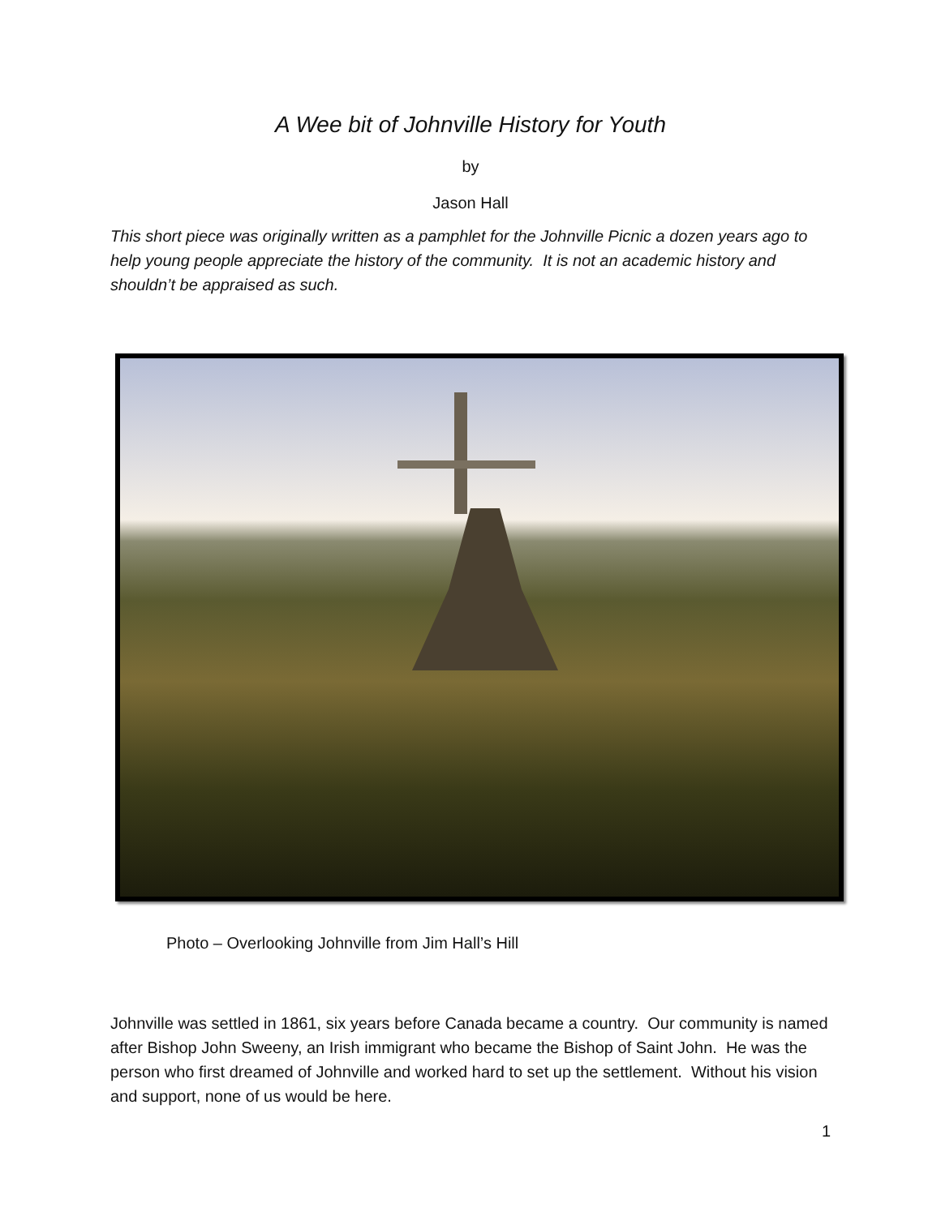A Wee bit of Johnville History for Youth
by
Jason Hall
This short piece was originally written as a pamphlet for the Johnville Picnic a dozen years ago to help young people appreciate the history of the community. It is not an academic history and shouldn’t be appraised as such.
Photo – Overlooking Johnville from Jim Hall’s Hill
Johnville was settled in 1861, six years before Canada became a country. Our community is named after Bishop John Sweeny, an Irish immigrant who became the Bishop of Saint John. He was the person who first dreamed of Johnville and worked hard to set up the settlement. Without his vision and support, none of us would be here.
1